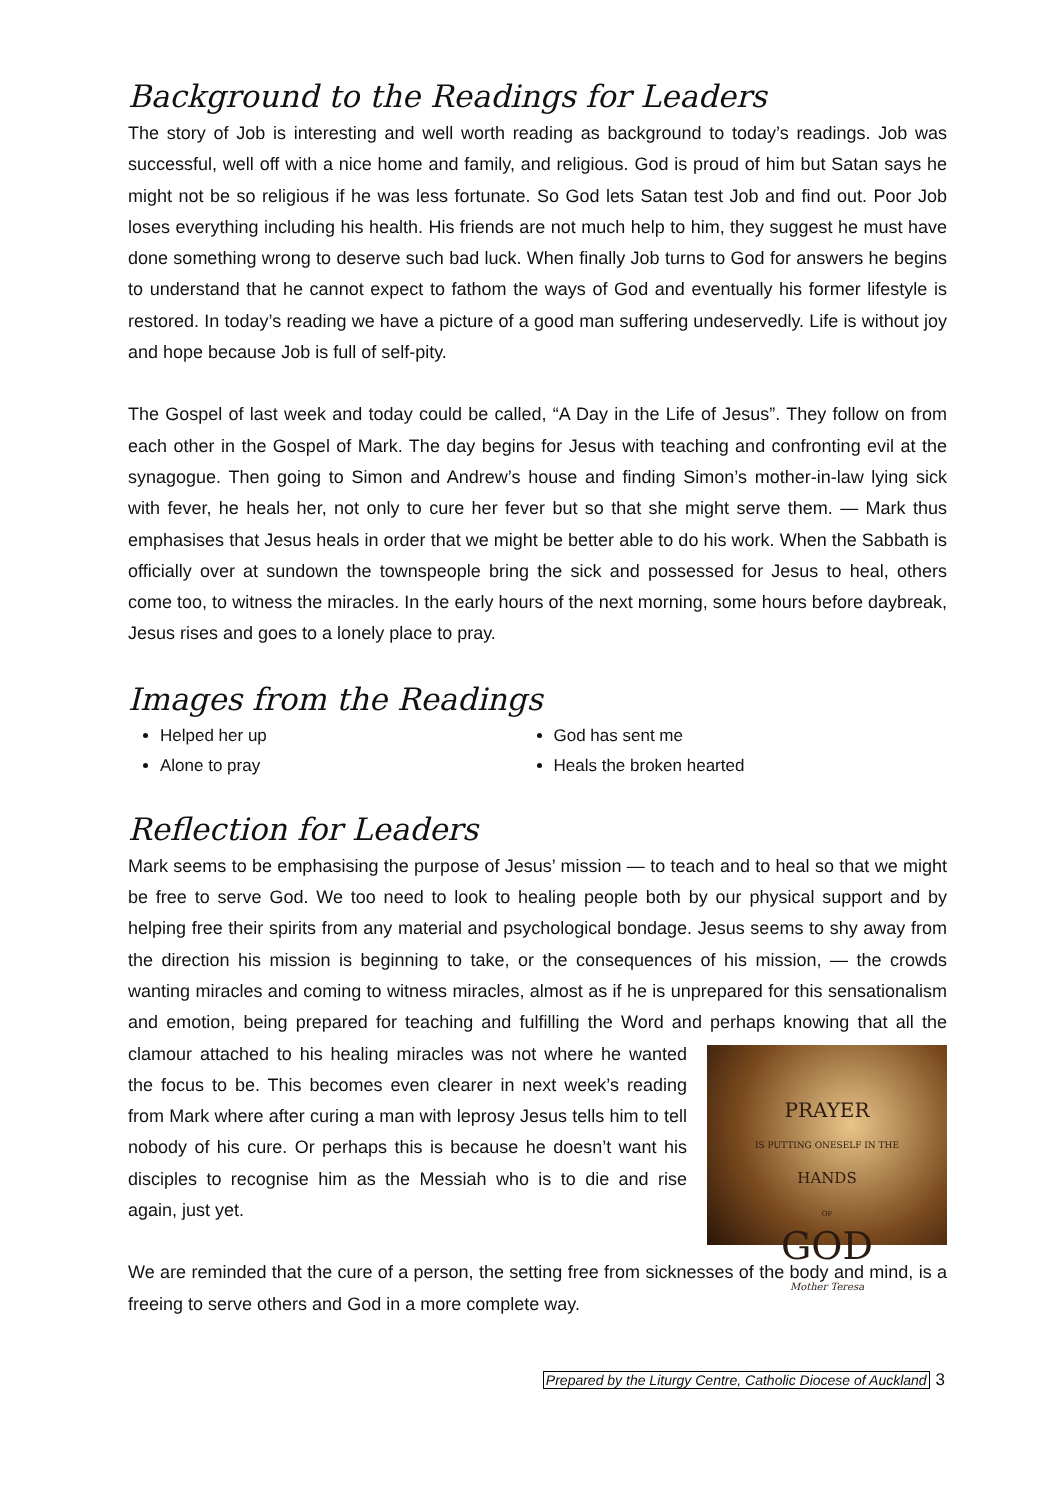Background to the Readings for Leaders
The story of Job is interesting and well worth reading as background to today’s readings. Job was successful, well off with a nice home and family, and religious. God is proud of him but Satan says he might not be so religious if he was less fortunate. So God lets Satan test Job and find out. Poor Job loses everything including his health. His friends are not much help to him, they suggest he must have done something wrong to deserve such bad luck. When finally Job turns to God for answers he begins to understand that he cannot expect to fathom the ways of God and eventually his former lifestyle is restored. In today’s reading we have a picture of a good man suffering undeservedly. Life is without joy and hope because Job is full of self-pity.
The Gospel of last week and today could be called, “A Day in the Life of Jesus”. They follow on from each other in the Gospel of Mark. The day begins for Jesus with teaching and confronting evil at the synagogue. Then going to Simon and Andrew’s house and finding Simon’s mother-in-law lying sick with fever, he heals her, not only to cure her fever but so that she might serve them. — Mark thus emphasises that Jesus heals in order that we might be better able to do his work. When the Sabbath is officially over at sundown the townspeople bring the sick and possessed for Jesus to heal, others come too, to witness the miracles. In the early hours of the next morning, some hours before daybreak, Jesus rises and goes to a lonely place to pray.
Images from the Readings
Helped her up
God has sent me
Alone to pray
Heals the broken hearted
Reflection for Leaders
Mark seems to be emphasising the purpose of Jesus’ mission — to teach and to heal so that we might be free to serve God. We too need to look to healing people both by our physical support and by helping free their spirits from any material and psychological bondage. Jesus seems to shy away from the direction his mission is beginning to take, or the consequences of his mission, — the crowds wanting miracles and coming to witness miracles, almost as if he is unprepared for this sensationalism and emotion, being prepared for teaching and fulfilling the Word and perhaps PRAYER
IS PUTTING ONESELF IN THE
HANDS
OF
GOD
Mother Teresa knowing that all the clamour attached to his healing miracles was not where he wanted the focus to be. This becomes even clearer in next week’s reading from Mark where after curing a man with leprosy Jesus tells him to tell nobody of his cure. Or perhaps this is because he doesn’t want his disciples to recognise him as the Messiah who is to die and rise again, just yet.
We are reminded that the cure of a person, the setting free from sicknesses of the body and mind, is a freeing to serve others and God in a more complete way.
Prepared by the Liturgy Centre, Catholic Diocese of Auckland 3